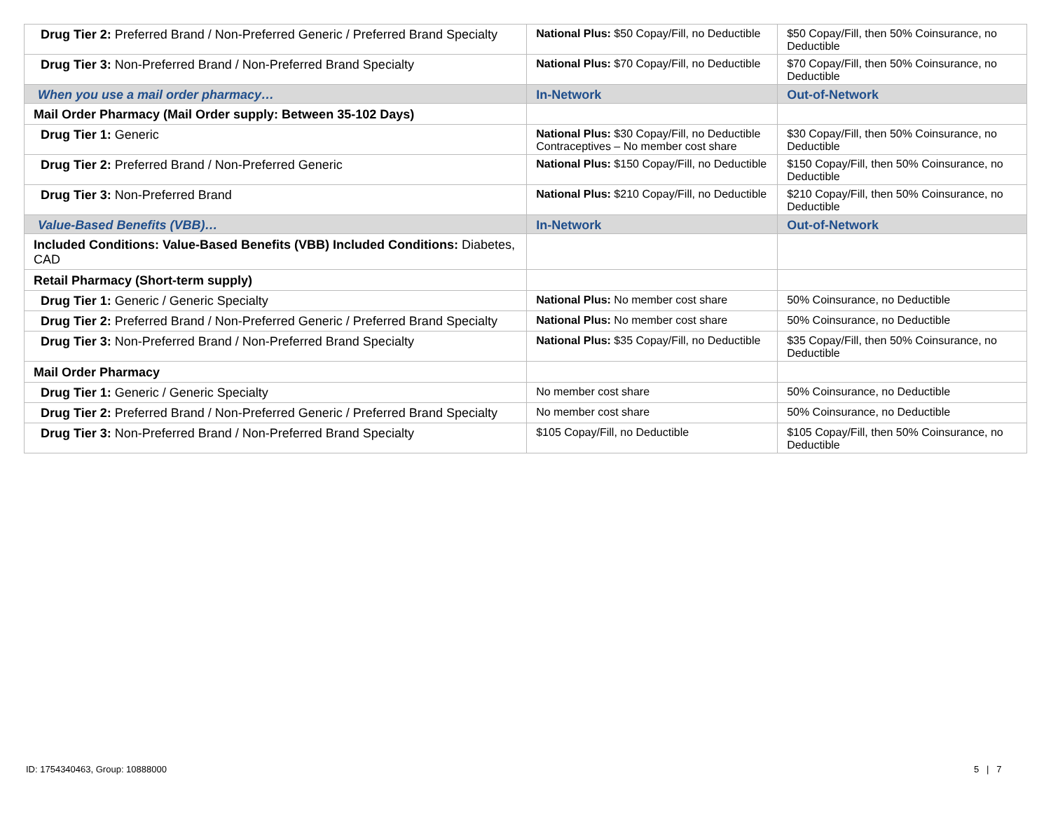| Drug Tier 2: Preferred Brand / Non-Preferred Generic / Preferred Brand Specialty | National Plus: $50 Copay/Fill, no Deductible | $50 Copay/Fill, then 50% Coinsurance, no Deductible |
| Drug Tier 3: Non-Preferred Brand / Non-Preferred Brand Specialty | National Plus: $70 Copay/Fill, no Deductible | $70 Copay/Fill, then 50% Coinsurance, no Deductible |
| When you use a mail order pharmacy… | In-Network | Out-of-Network |
| Mail Order Pharmacy (Mail Order supply: Between 35-102 Days) | | |
| Drug Tier 1: Generic | National Plus: $30 Copay/Fill, no Deductible Contraceptives – No member cost share | $30 Copay/Fill, then 50% Coinsurance, no Deductible |
| Drug Tier 2: Preferred Brand / Non-Preferred Generic | National Plus: $150 Copay/Fill, no Deductible | $150 Copay/Fill, then 50% Coinsurance, no Deductible |
| Drug Tier 3: Non-Preferred Brand | National Plus: $210 Copay/Fill, no Deductible | $210 Copay/Fill, then 50% Coinsurance, no Deductible |
| Value-Based Benefits (VBB)… | In-Network | Out-of-Network |
| Included Conditions: Value-Based Benefits (VBB) Included Conditions: Diabetes, CAD | | |
| Retail Pharmacy (Short-term supply) | | |
| Drug Tier 1: Generic / Generic Specialty | National Plus: No member cost share | 50% Coinsurance, no Deductible |
| Drug Tier 2: Preferred Brand / Non-Preferred Generic / Preferred Brand Specialty | National Plus: No member cost share | 50% Coinsurance, no Deductible |
| Drug Tier 3: Non-Preferred Brand / Non-Preferred Brand Specialty | National Plus: $35 Copay/Fill, no Deductible | $35 Copay/Fill, then 50% Coinsurance, no Deductible |
| Mail Order Pharmacy | | |
| Drug Tier 1: Generic / Generic Specialty | No member cost share | 50% Coinsurance, no Deductible |
| Drug Tier 2: Preferred Brand / Non-Preferred Generic / Preferred Brand Specialty | No member cost share | 50% Coinsurance, no Deductible |
| Drug Tier 3: Non-Preferred Brand / Non-Preferred Brand Specialty | $105 Copay/Fill, no Deductible | $105 Copay/Fill, then 50% Coinsurance, no Deductible |
ID: 1754340463, Group: 10888000
5 | 7